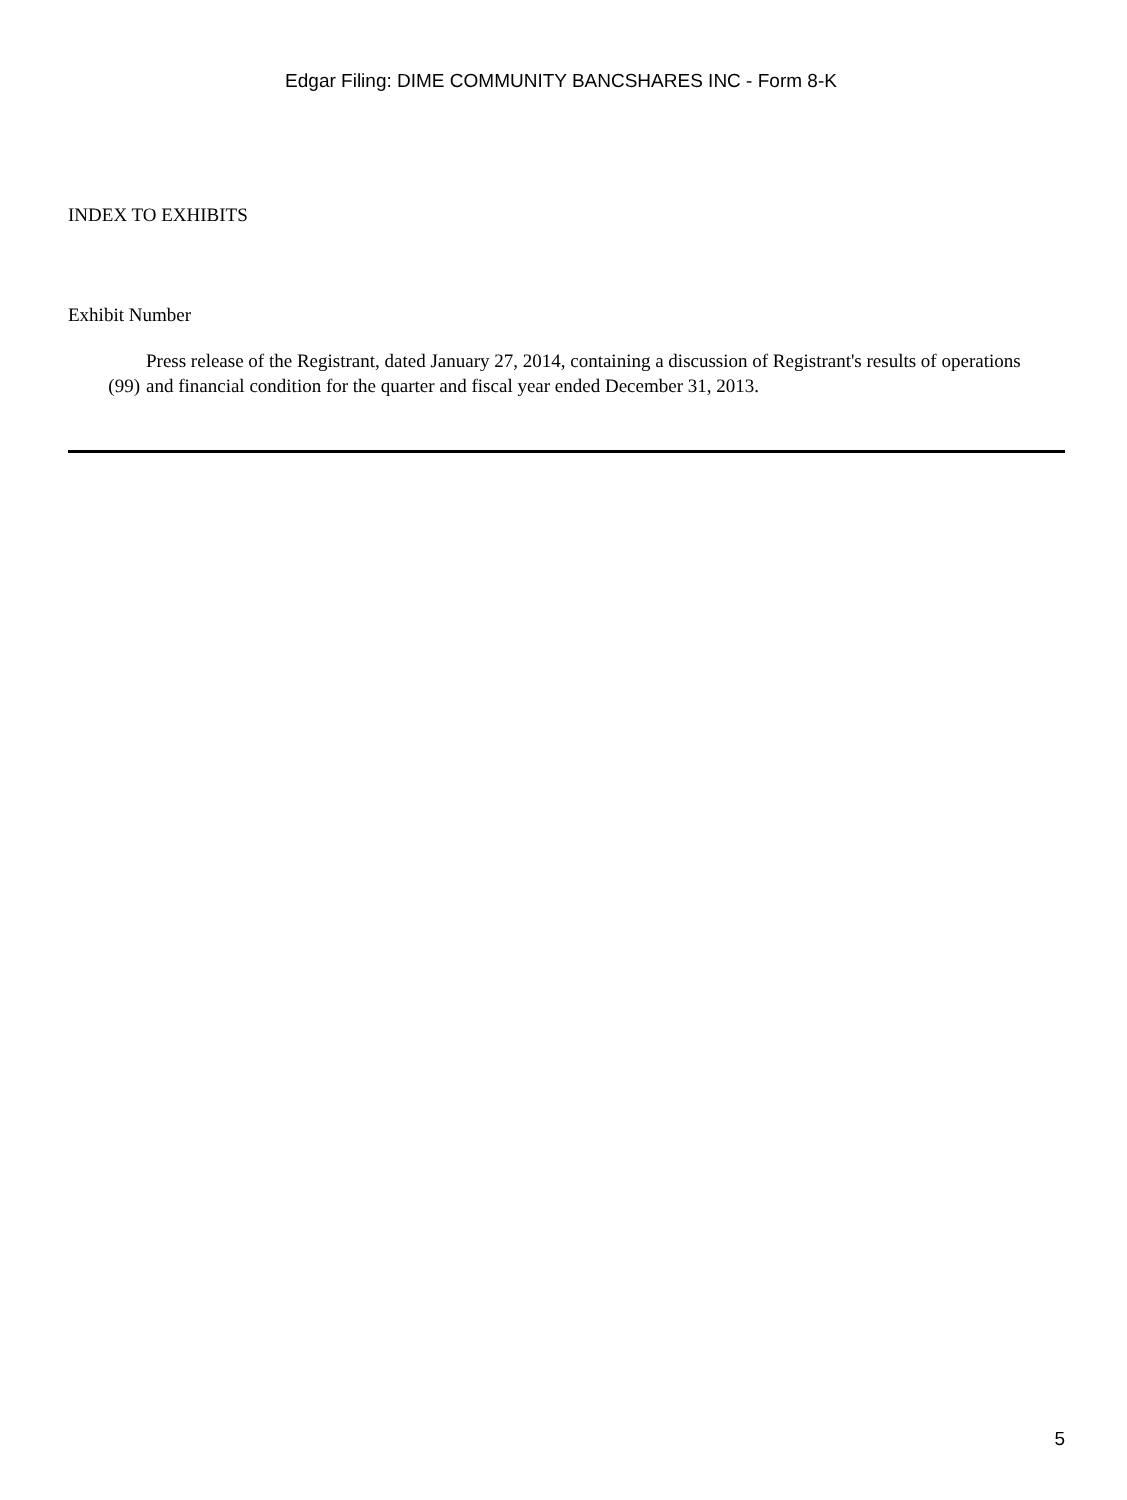Edgar Filing: DIME COMMUNITY BANCSHARES INC - Form 8-K
INDEX TO EXHIBITS
Exhibit Number
| (99) | Press release of the Registrant, dated January 27, 2014, containing a discussion of Registrant's results of operations and financial condition for the quarter and fiscal year ended December 31, 2013. |
5